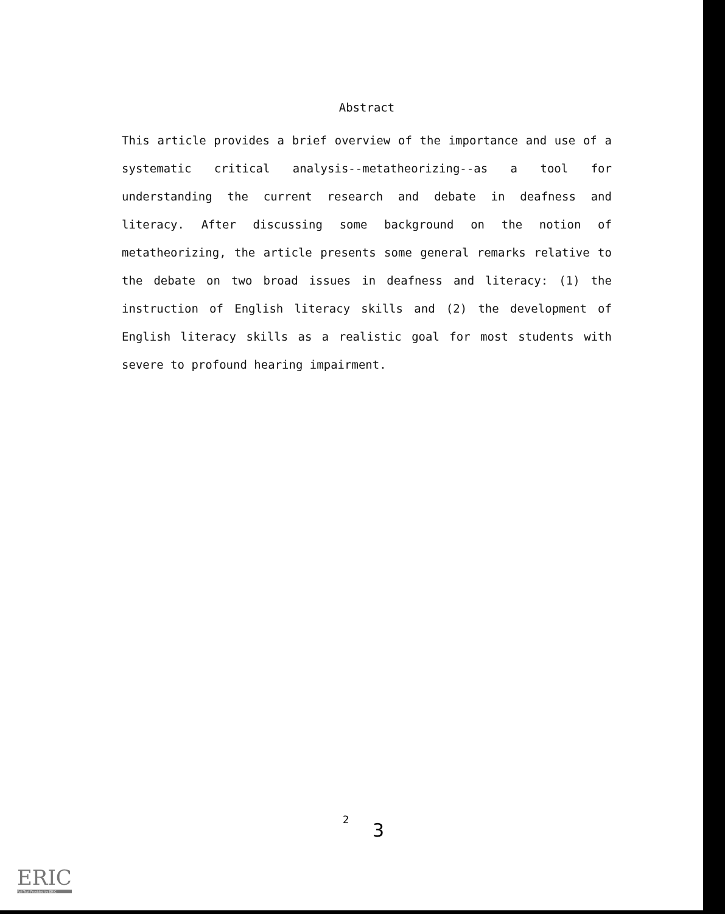Abstract
This article provides a brief overview of the importance and use of a systematic critical analysis--metatheorizing--as a tool for understanding the current research and debate in deafness and literacy. After discussing some background on the notion of metatheorizing, the article presents some general remarks relative to the debate on two broad issues in deafness and literacy: (1) the instruction of English literacy skills and (2) the development of English literacy skills as a realistic goal for most students with severe to profound hearing impairment.
2 3
ERIC
Full Text Provided by ERIC